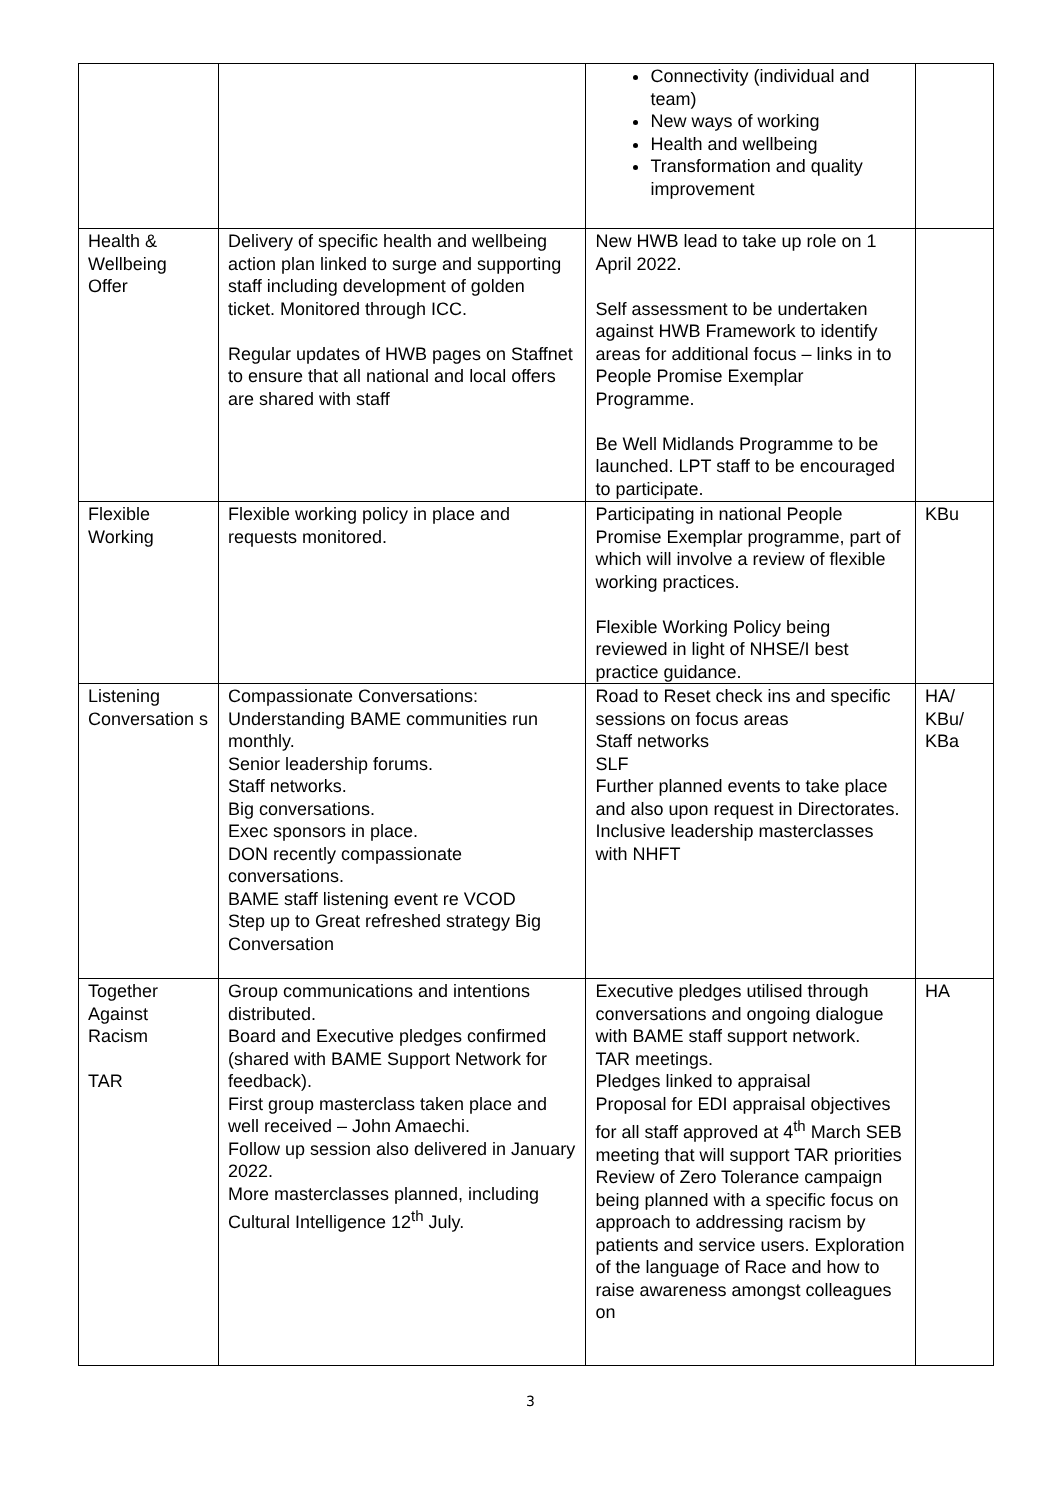| | | Connectivity (individual and team) New ways of working Health and wellbeing Transformation and quality improvement | |
| Health & Wellbeing Offer | Delivery of specific health and wellbeing action plan linked to surge and supporting staff including development of golden ticket. Monitored through ICC. Regular updates of HWB pages on Staffnet to ensure that all national and local offers are shared with staff | New HWB lead to take up role on 1 April 2022. Self assessment to be undertaken against HWB Framework to identify areas for additional focus – links in to People Promise Exemplar Programme. Be Well Midlands Programme to be launched. LPT staff to be encouraged to participate. | |
| Flexible Working | Flexible working policy in place and requests monitored. | Participating in national People Promise Exemplar programme, part of which will involve a review of flexible working practices. Flexible Working Policy being reviewed in light of NHSE/I best practice guidance. | KBu |
| Listening Conversation s | Compassionate Conversations: Understanding BAME communities run monthly. Senior leadership forums. Staff networks. Big conversations. Exec sponsors in place. DON recently compassionate conversations. BAME staff listening event re VCOD Step up to Great refreshed strategy Big Conversation | Road to Reset check ins and specific sessions on focus areas Staff networks SLF Further planned events to take place and also upon request in Directorates. Inclusive leadership masterclasses with NHFT | HA/ KBu/ KBa |
| Together Against Racism TAR | Group communications and intentions distributed. Board and Executive pledges confirmed (shared with BAME Support Network for feedback). First group masterclass taken place and well received – John Amaechi. Follow up session also delivered in January 2022. More masterclasses planned, including Cultural Intelligence 12<sup>th</sup> July. | Executive pledges utilised through conversations and ongoing dialogue with BAME staff support network. TAR meetings. Pledges linked to appraisal Proposal for EDI appraisal objectives for all staff approved at 4<sup>th</sup> March SEB meeting that will support TAR priorities Review of Zero Tolerance campaign being planned with a specific focus on approach to addressing racism by patients and service users. Exploration of the language of Race and how to raise awareness amongst colleagues on | HA |
3